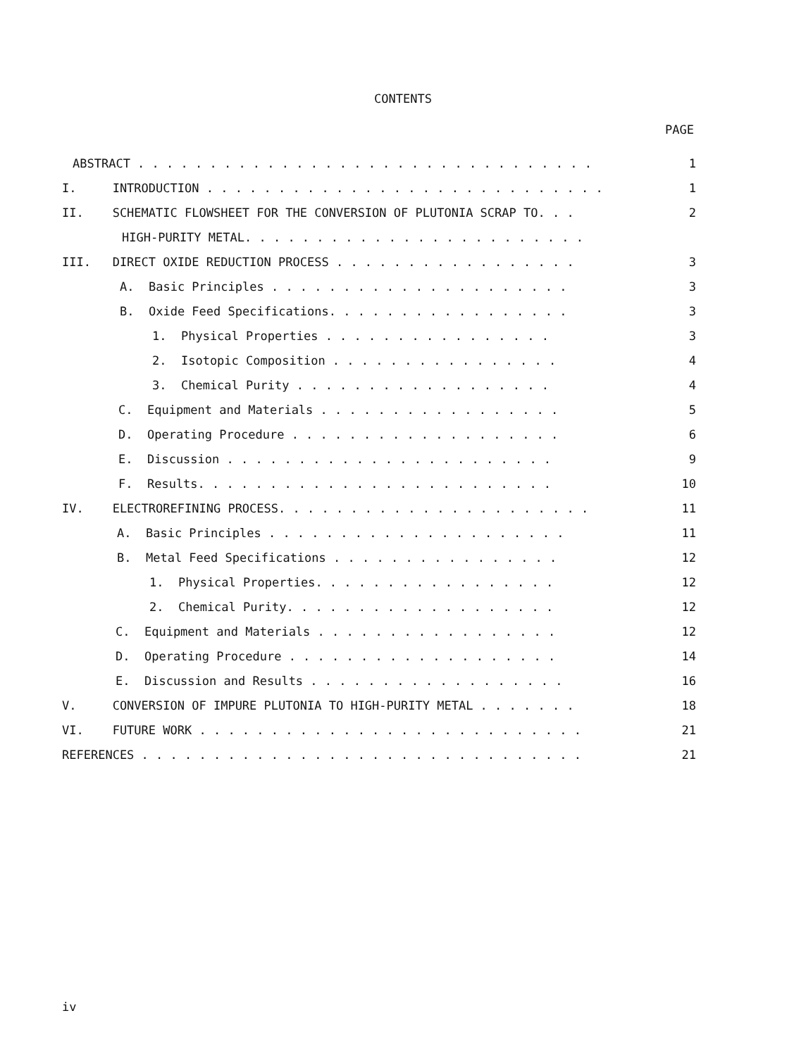CONTENTS
PAGE
ABSTRACT . . . . . . . . . . . . . . . . . . . . . . . . . . . . . . . . 1
I. INTRODUCTION . . . . . . . . . . . . . . . . . . . . . . . . . . . . 1
II. SCHEMATIC FLOWSHEET FOR THE CONVERSION OF PLUTONIA SCRAP TO. . . 2
HIGH-PURITY METAL. . . . . . . . . . . . . . . . . . . . . . . .
III. DIRECT OXIDE REDUCTION PROCESS . . . . . . . . . . . . . . . . . 3
A. Basic Principles . . . . . . . . . . . . . . . . . . . . . 3
B. Oxide Feed Specifications. . . . . . . . . . . . . . . . . 3
1. Physical Properties . . . . . . . . . . . . . . . . 3
2. Isotopic Composition . . . . . . . . . . . . . . . . 4
3. Chemical Purity . . . . . . . . . . . . . . . . . . 4
C. Equipment and Materials . . . . . . . . . . . . . . . . . 5
D. Operating Procedure . . . . . . . . . . . . . . . . . . . 6
E. Discussion . . . . . . . . . . . . . . . . . . . . . . . 9
F. Results. . . . . . . . . . . . . . . . . . . . . . . . . 10
IV. ELECTROREFINING PROCESS. . . . . . . . . . . . . . . . . . . . . . 11
A. Basic Principles . . . . . . . . . . . . . . . . . . . . . 11
B. Metal Feed Specifications . . . . . . . . . . . . . . . . 12
1. Physical Properties. . . . . . . . . . . . . . . . . 12
2. Chemical Purity. . . . . . . . . . . . . . . . . . . 12
C. Equipment and Materials . . . . . . . . . . . . . . . . . 12
D. Operating Procedure . . . . . . . . . . . . . . . . . . . 14
E. Discussion and Results . . . . . . . . . . . . . . . . . . 16
V. CONVERSION OF IMPURE PLUTONIA TO HIGH-PURITY METAL . . . . . . . 18
VI. FUTURE WORK . . . . . . . . . . . . . . . . . . . . . . . . . . . 21
REFERENCES . . . . . . . . . . . . . . . . . . . . . . . . . . . . . . . 21
iv